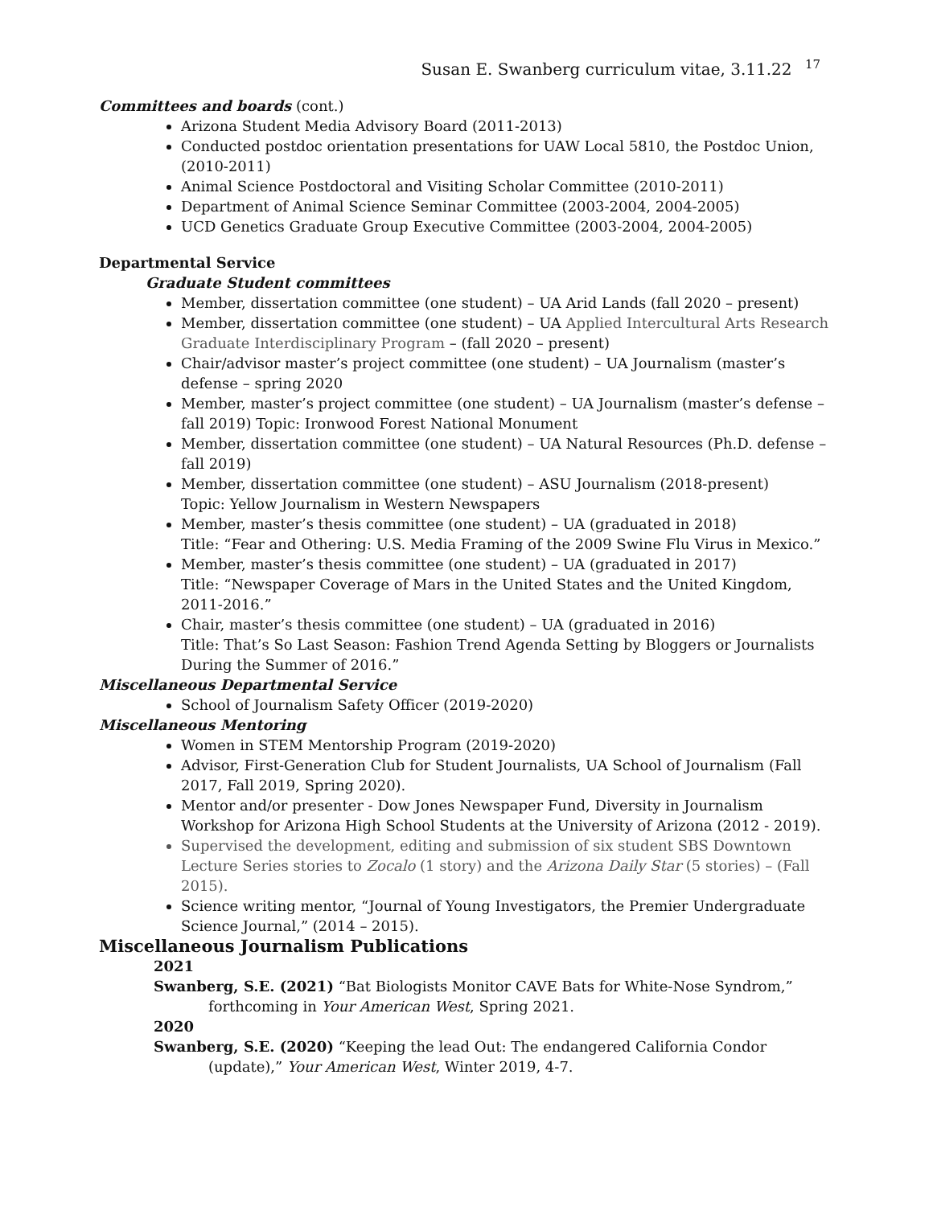Susan E. Swanberg curriculum vitae, 3.11.22 <sup>17</sup>
Committees and boards (cont.)
Arizona Student Media Advisory Board (2011-2013)
Conducted postdoc orientation presentations for UAW Local 5810, the Postdoc Union, (2010-2011)
Animal Science Postdoctoral and Visiting Scholar Committee (2010-2011)
Department of Animal Science Seminar Committee (2003-2004, 2004-2005)
UCD Genetics Graduate Group Executive Committee (2003-2004, 2004-2005)
Departmental Service
Graduate Student committees
Member, dissertation committee (one student) – UA Arid Lands (fall 2020 – present)
Member, dissertation committee (one student) – UA Applied Intercultural Arts Research Graduate Interdisciplinary Program – (fall 2020 – present)
Chair/advisor master’s project committee (one student) – UA Journalism (master’s defense – spring 2020
Member, master’s project committee (one student) – UA Journalism (master’s defense – fall 2019) Topic: Ironwood Forest National Monument
Member, dissertation committee (one student) – UA Natural Resources (Ph.D. defense – fall 2019)
Member, dissertation committee (one student) – ASU Journalism (2018-present)
Topic: Yellow Journalism in Western Newspapers
Member, master’s thesis committee (one student) – UA (graduated in 2018)
Title: “Fear and Othering: U.S. Media Framing of the 2009 Swine Flu Virus in Mexico.”
Member, master’s thesis committee (one student) – UA (graduated in 2017)
Title: “Newspaper Coverage of Mars in the United States and the United Kingdom, 2011-2016.”
Chair, master’s thesis committee (one student) – UA (graduated in 2016)
Title: That’s So Last Season: Fashion Trend Agenda Setting by Bloggers or Journalists During the Summer of 2016.”
Miscellaneous Departmental Service
School of Journalism Safety Officer (2019-2020)
Miscellaneous Mentoring
Women in STEM Mentorship Program (2019-2020)
Advisor, First-Generation Club for Student Journalists, UA School of Journalism (Fall 2017, Fall 2019, Spring 2020).
Mentor and/or presenter - Dow Jones Newspaper Fund, Diversity in Journalism Workshop for Arizona High School Students at the University of Arizona (2012 - 2019).
Supervised the development, editing and submission of six student SBS Downtown Lecture Series stories to Zocalo (1 story) and the Arizona Daily Star (5 stories) – (Fall 2015).
Science writing mentor, “Journal of Young Investigators, the Premier Undergraduate Science Journal,” (2014 – 2015).
Miscellaneous Journalism Publications
2021
Swanberg, S.E. (2021) “Bat Biologists Monitor CAVE Bats for White-Nose Syndrom,” forthcoming in Your American West, Spring 2021.
2020
Swanberg, S.E. (2020) “Keeping the lead Out: The endangered California Condor (update),” Your American West, Winter 2019, 4-7.